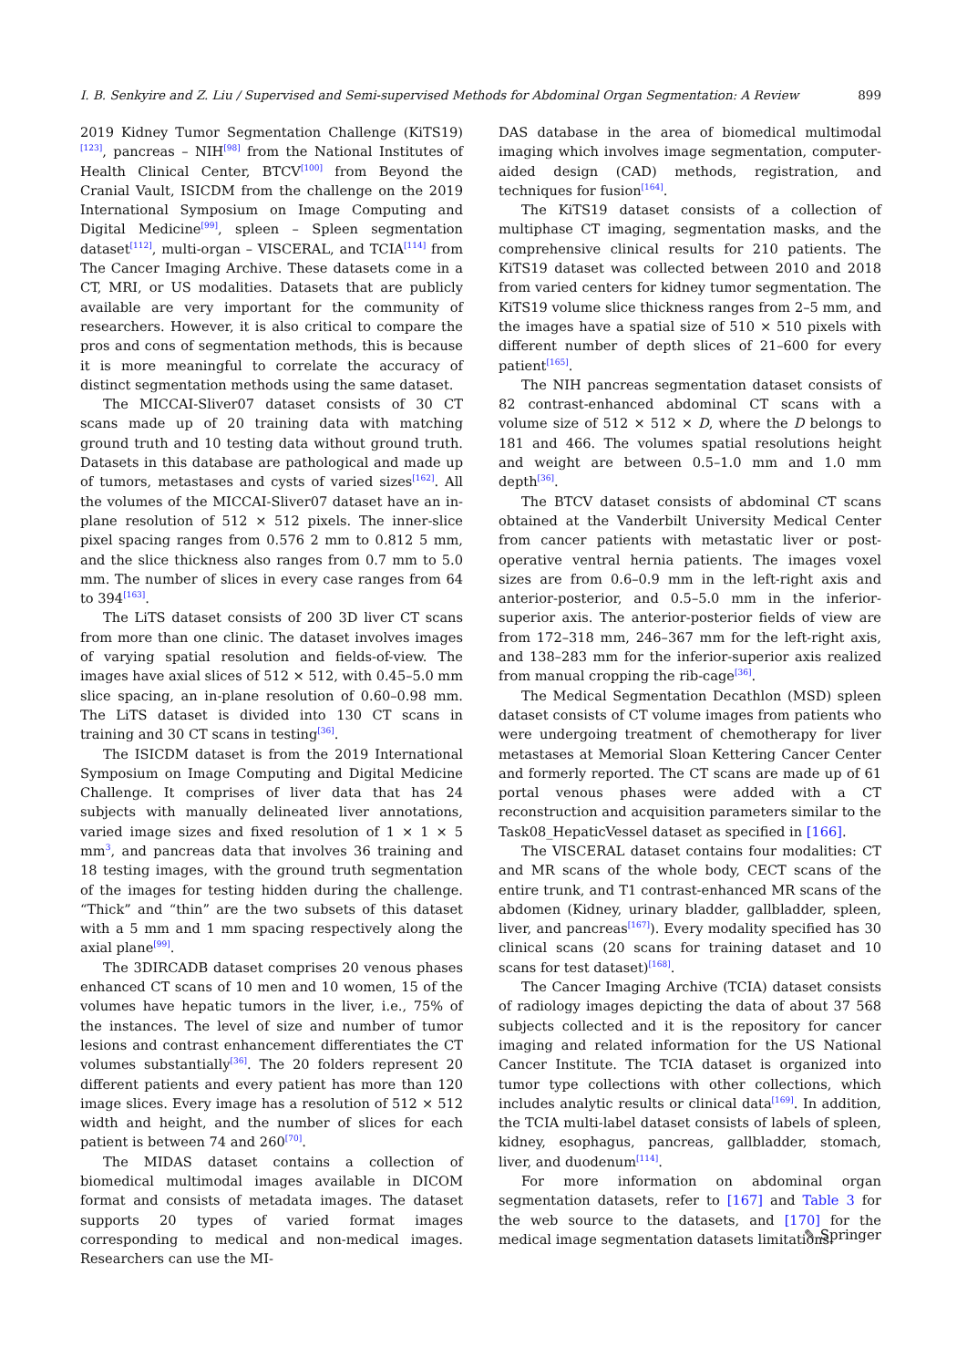I. B. Senkyire and Z. Liu / Supervised and Semi-supervised Methods for Abdominal Organ Segmentation: A Review 899
2019 Kidney Tumor Segmentation Challenge (KiTS19)<sup>[123]</sup>, pancreas – NIH<sup>[98]</sup> from the National Institutes of Health Clinical Center, BTCV<sup>[100]</sup> from Beyond the Cranial Vault, ISICDM from the challenge on the 2019 International Symposium on Image Computing and Digital Medicine<sup>[99]</sup>, spleen – Spleen segmentation dataset<sup>[112]</sup>, multi-organ – VISCERAL, and TCIA<sup>[114]</sup> from The Cancer Imaging Archive. These datasets come in a CT, MRI, or US modalities. Datasets that are publicly available are very important for the community of researchers. However, it is also critical to compare the pros and cons of segmentation methods, this is because it is more meaningful to correlate the accuracy of distinct segmentation methods using the same dataset.
The MICCAI-Sliver07 dataset consists of 30 CT scans made up of 20 training data with matching ground truth and 10 testing data without ground truth. Datasets in this database are pathological and made up of tumors, metastases and cysts of varied sizes<sup>[162]</sup>. All the volumes of the MICCAI-Sliver07 dataset have an in-plane resolution of 512 × 512 pixels. The inner-slice pixel spacing ranges from 0.576 2 mm to 0.812 5 mm, and the slice thickness also ranges from 0.7 mm to 5.0 mm. The number of slices in every case ranges from 64 to 394<sup>[163]</sup>.
The LiTS dataset consists of 200 3D liver CT scans from more than one clinic. The dataset involves images of varying spatial resolution and fields-of-view. The images have axial slices of 512 × 512, with 0.45–5.0 mm slice spacing, an in-plane resolution of 0.60–0.98 mm. The LiTS dataset is divided into 130 CT scans in training and 30 CT scans in testing<sup>[36]</sup>.
The ISICDM dataset is from the 2019 International Symposium on Image Computing and Digital Medicine Challenge. It comprises of liver data that has 24 subjects with manually delineated liver annotations, varied image sizes and fixed resolution of 1 × 1 × 5 mm<sup>3</sup>, and pancreas data that involves 36 training and 18 testing images, with the ground truth segmentation of the images for testing hidden during the challenge. “Thick” and “thin” are the two subsets of this dataset with a 5 mm and 1 mm spacing respectively along the axial plane<sup>[99]</sup>.
The 3DIRCADB dataset comprises 20 venous phases enhanced CT scans of 10 men and 10 women, 15 of the volumes have hepatic tumors in the liver, i.e., 75% of the instances. The level of size and number of tumor lesions and contrast enhancement differentiates the CT volumes substantially<sup>[36]</sup>. The 20 folders represent 20 different patients and every patient has more than 120 image slices. Every image has a resolution of 512 × 512 width and height, and the number of slices for each patient is between 74 and 260<sup>[70]</sup>.
The MIDAS dataset contains a collection of biomedical multimodal images available in DICOM format and consists of metadata images. The dataset supports 20 types of varied format images corresponding to medical and non-medical images. Researchers can use the MI-
DAS database in the area of biomedical multimodal imaging which involves image segmentation, computer-aided design (CAD) methods, registration, and techniques for fusion<sup>[164]</sup>.
The KiTS19 dataset consists of a collection of multiphase CT imaging, segmentation masks, and the comprehensive clinical results for 210 patients. The KiTS19 dataset was collected between 2010 and 2018 from varied centers for kidney tumor segmentation. The KiTS19 volume slice thickness ranges from 2–5 mm, and the images have a spatial size of 510 × 510 pixels with different number of depth slices of 21–600 for every patient<sup>[165]</sup>.
The NIH pancreas segmentation dataset consists of 82 contrast-enhanced abdominal CT scans with a volume size of 512 × 512 × D, where the D belongs to 181 and 466. The volumes spatial resolutions height and weight are between 0.5–1.0 mm and 1.0 mm depth<sup>[36]</sup>.
The BTCV dataset consists of abdominal CT scans obtained at the Vanderbilt University Medical Center from cancer patients with metastatic liver or post-operative ventral hernia patients. The images voxel sizes are from 0.6–0.9 mm in the left-right axis and anterior-posterior, and 0.5–5.0 mm in the inferior-superior axis. The anterior-posterior fields of view are from 172–318 mm, 246–367 mm for the left-right axis, and 138–283 mm for the inferior-superior axis realized from manual cropping the rib-cage<sup>[36]</sup>.
The Medical Segmentation Decathlon (MSD) spleen dataset consists of CT volume images from patients who were undergoing treatment of chemotherapy for liver metastases at Memorial Sloan Kettering Cancer Center and formerly reported. The CT scans are made up of 61 portal venous phases were added with a CT reconstruction and acquisition parameters similar to the Task08_HepaticVessel dataset as specified in [166].
The VISCERAL dataset contains four modalities: CT and MR scans of the whole body, CECT scans of the entire trunk, and T1 contrast-enhanced MR scans of the abdomen (Kidney, urinary bladder, gallbladder, spleen, liver, and pancreas<sup>[167]</sup>). Every modality specified has 30 clinical scans (20 scans for training dataset and 10 scans for test dataset)<sup>[168]</sup>.
The Cancer Imaging Archive (TCIA) dataset consists of radiology images depicting the data of about 37 568 subjects collected and it is the repository for cancer imaging and related information for the US National Cancer Institute. The TCIA dataset is organized into tumor type collections with other collections, which includes analytic results or clinical data<sup>[169]</sup>. In addition, the TCIA multi-label dataset consists of labels of spleen, kidney, esophagus, pancreas, gallbladder, stomach, liver, and duodenum<sup>[114]</sup>.
For more information on abdominal organ segmentation datasets, refer to [167] and Table 3 for the web source to the datasets, and [170] for the medical image segmentation datasets limitations.
✎ Springer